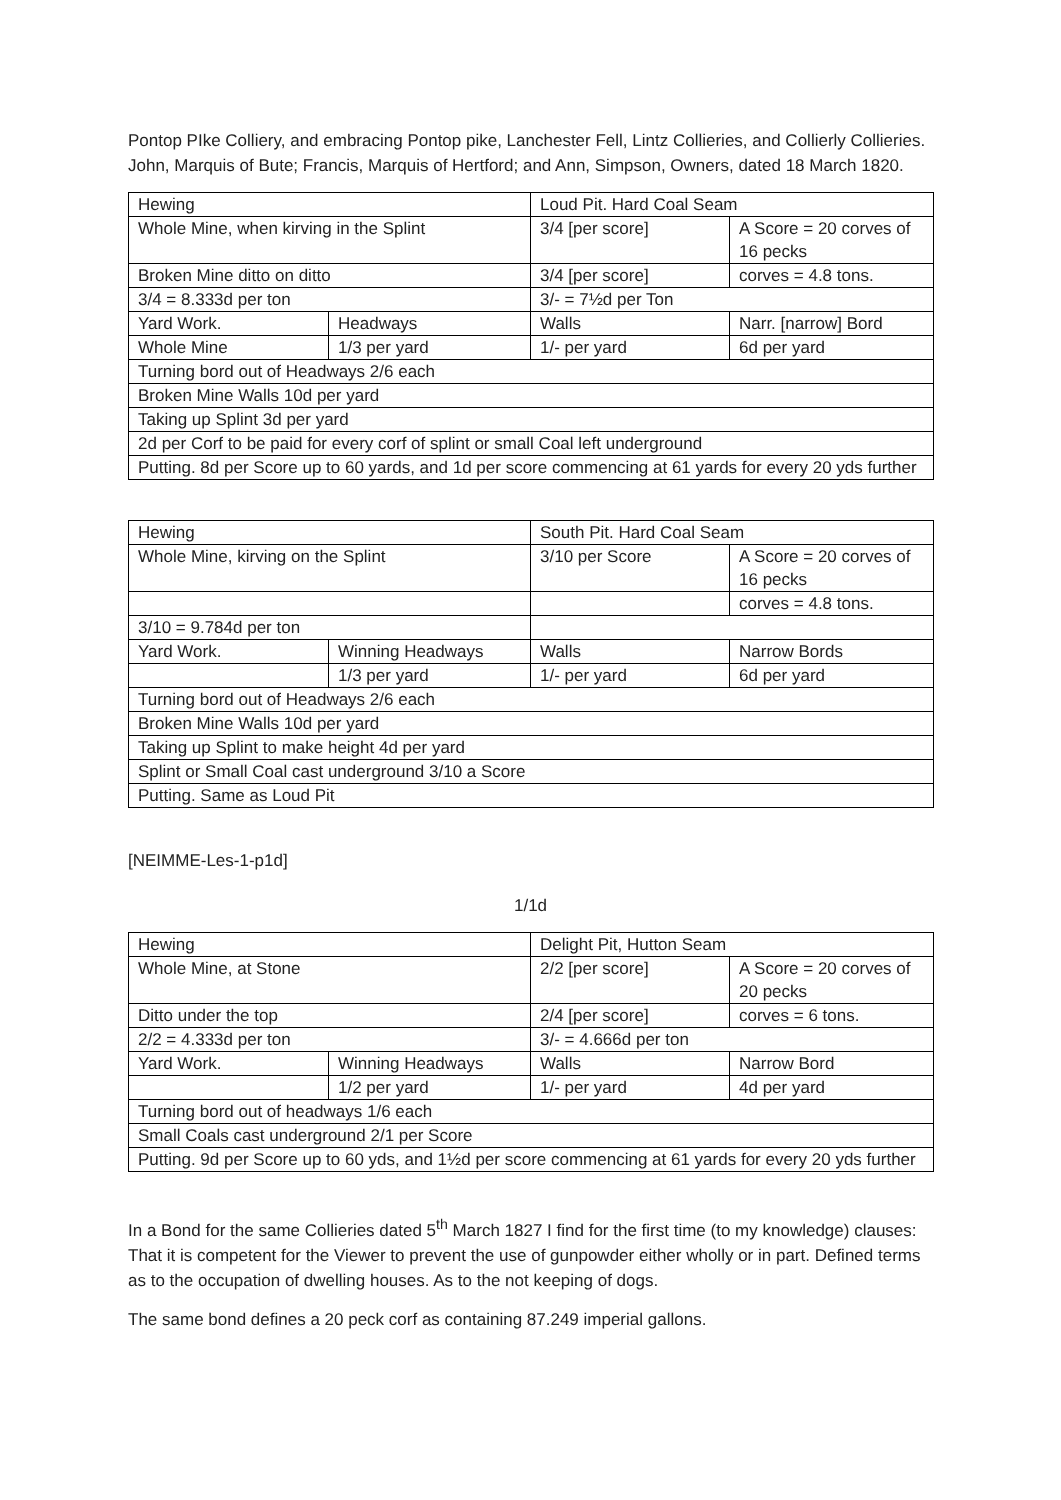Pontop PIke Colliery, and embracing Pontop pike, Lanchester Fell, Lintz Collieries, and Collierly Collieries. John, Marquis of Bute; Francis, Marquis of Hertford; and Ann, Simpson, Owners, dated 18 March 1820.
| Hewing | | Loud Pit. Hard Coal Seam | |
| Whole Mine, when kirving in the Splint | | 3/4 [per score] | A Score = 20 corves of 16 pecks |
| Broken Mine ditto on ditto | | 3/4 [per score] | corves = 4.8 tons. |
| 3/4 = 8.333d per ton | | 3/- = 7½d per Ton | |
| Yard Work. | Headways | Walls | Narr. [narrow] Bord |
| Whole Mine | 1/3 per yard | 1/- per yard | 6d per yard |
| Turning bord out of Headways 2/6 each | | | |
| Broken Mine Walls 10d per yard | | | |
| Taking up Splint 3d per yard | | | |
| 2d per Corf to be paid for every corf of splint or small Coal left underground | | | |
| Putting. 8d per Score up to 60 yards, and 1d per score commencing at 61 yards for every 20 yds further | | | |
| Hewing | | South Pit. Hard Coal Seam | |
| Whole Mine, kirving on the Splint | | 3/10 per Score | A Score = 20 corves of 16 pecks |
| | | | corves = 4.8 tons. |
| 3/10 = 9.784d per ton | | | |
| Yard Work. | Winning Headways | Walls | Narrow Bords |
| | 1/3 per yard | 1/- per yard | 6d per yard |
| Turning bord out of Headways 2/6 each | | | |
| Broken Mine Walls 10d per yard | | | |
| Taking up Splint to make height 4d per yard | | | |
| Splint or Small Coal cast underground 3/10 a Score | | | |
| Putting. Same as Loud Pit | | | |
[NEIMME-Les-1-p1d]
1/1d
| Hewing | | Delight Pit, Hutton Seam | |
| Whole Mine, at Stone | | 2/2 [per score] | A Score = 20 corves of 20 pecks |
| Ditto under the top | | 2/4 [per score] | corves = 6 tons. |
| 2/2 = 4.333d per ton | | 3/- = 4.666d per ton | |
| Yard Work. | Winning Headways | Walls | Narrow Bord |
| | 1/2 per yard | 1/- per yard | 4d per yard |
| Turning bord out of headways 1/6 each | | | |
| Small Coals cast underground 2/1 per Score | | | |
| Putting. 9d per Score up to 60 yds, and 1½d per score commencing at 61 yards for every 20 yds further | | | |
In a Bond for the same Collieries dated 5<sup>th</sup> March 1827 I find for the first time (to my knowledge) clauses: That it is competent for the Viewer to prevent the use of gunpowder either wholly or in part. Defined terms as to the occupation of dwelling houses. As to the not keeping of dogs.
The same bond defines a 20 peck corf as containing 87.249 imperial gallons.